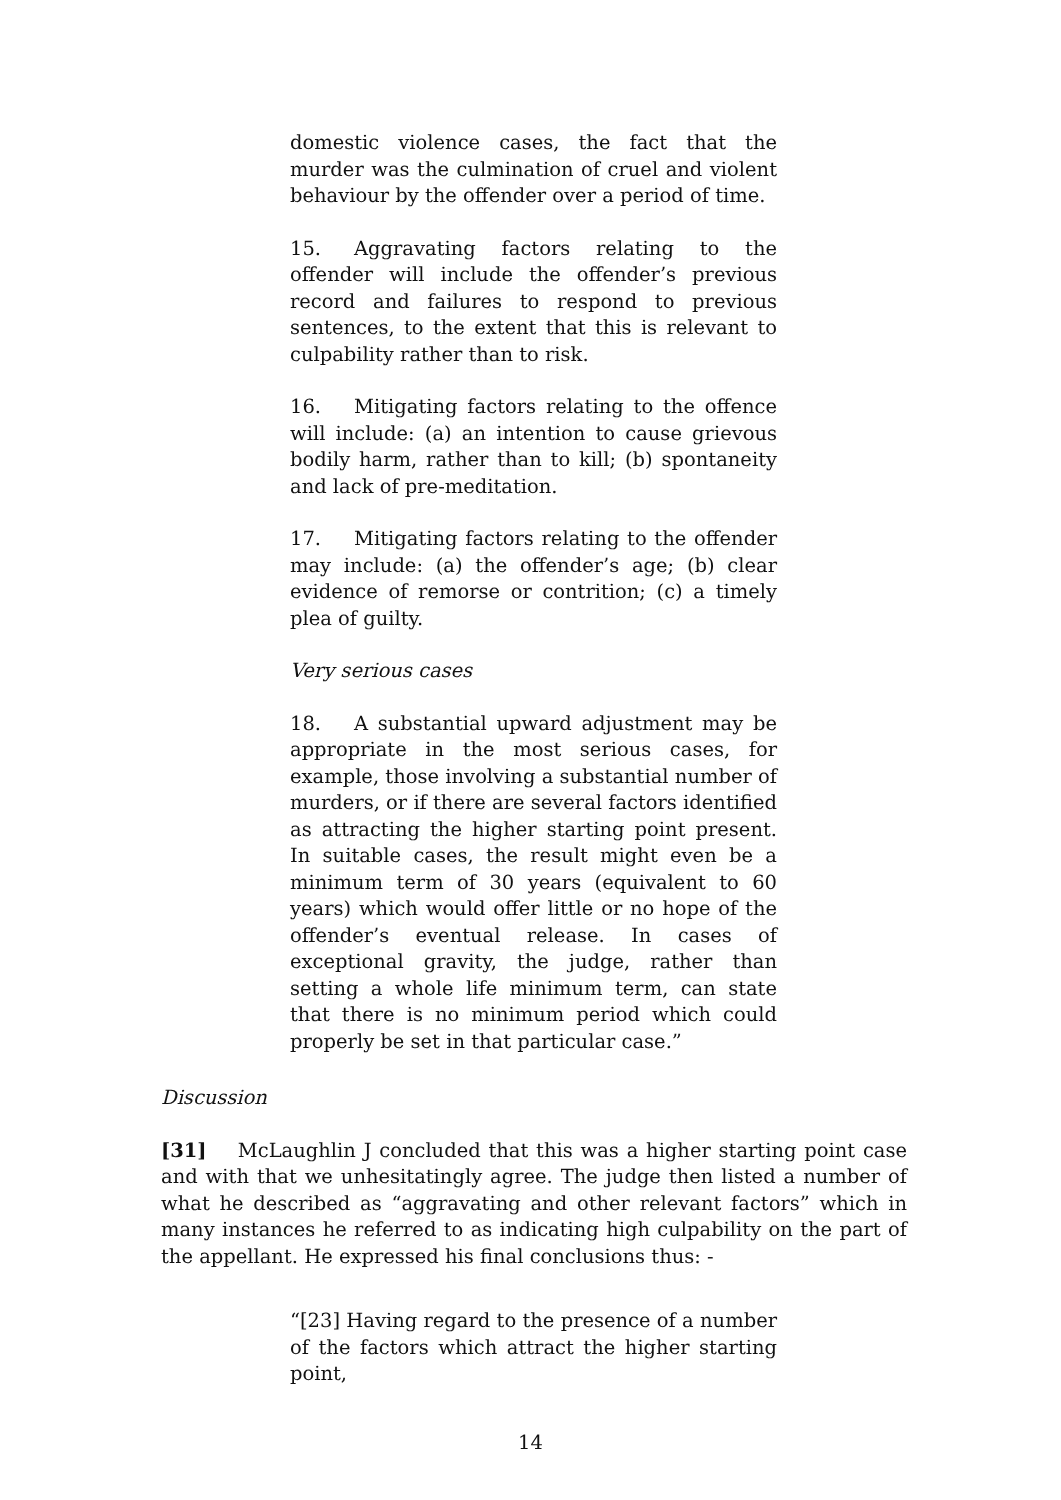domestic violence cases, the fact that the murder was the culmination of cruel and violent behaviour by the offender over a period of time.
15. Aggravating factors relating to the offender will include the offender’s previous record and failures to respond to previous sentences, to the extent that this is relevant to culpability rather than to risk.
16. Mitigating factors relating to the offence will include: (a) an intention to cause grievous bodily harm, rather than to kill; (b) spontaneity and lack of pre-meditation.
17. Mitigating factors relating to the offender may include: (a) the offender’s age; (b) clear evidence of remorse or contrition; (c) a timely plea of guilty.
Very serious cases
18. A substantial upward adjustment may be appropriate in the most serious cases, for example, those involving a substantial number of murders, or if there are several factors identified as attracting the higher starting point present. In suitable cases, the result might even be a minimum term of 30 years (equivalent to 60 years) which would offer little or no hope of the offender’s eventual release. In cases of exceptional gravity, the judge, rather than setting a whole life minimum term, can state that there is no minimum period which could properly be set in that particular case.”
Discussion
[31] McLaughlin J concluded that this was a higher starting point case and with that we unhesitatingly agree. The judge then listed a number of what he described as “aggravating and other relevant factors” which in many instances he referred to as indicating high culpability on the part of the appellant. He expressed his final conclusions thus: -
“[23] Having regard to the presence of a number of the factors which attract the higher starting point,
14